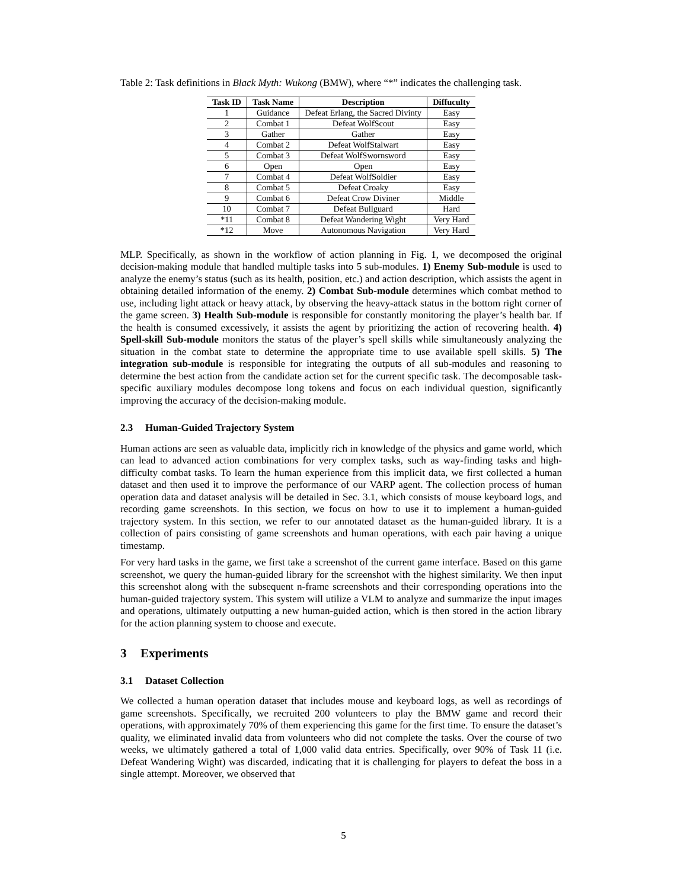Table 2: Task definitions in Black Myth: Wukong (BMW), where “*” indicates the challenging task.
| Task ID | Task Name | Description | Diffuculty |
| --- | --- | --- | --- |
| 1 | Guidance | Defeat Erlang, the Sacred Divinty | Easy |
| 2 | Combat 1 | Defeat WolfScout | Easy |
| 3 | Gather | Gather | Easy |
| 4 | Combat 2 | Defeat WolfStalwart | Easy |
| 5 | Combat 3 | Defeat WolfSwornsword | Easy |
| 6 | Open | Open | Easy |
| 7 | Combat 4 | Defeat WolfSoldier | Easy |
| 8 | Combat 5 | Defeat Croaky | Easy |
| 9 | Combat 6 | Defeat Crow Diviner | Middle |
| 10 | Combat 7 | Defeat Bullguard | Hard |
| *11 | Combat 8 | Defeat Wandering Wight | Very Hard |
| *12 | Move | Autonomous Navigation | Very Hard |
MLP. Specifically, as shown in the workflow of action planning in Fig. 1, we decomposed the original decision-making module that handled multiple tasks into 5 sub-modules. 1) Enemy Sub-module is used to analyze the enemy’s status (such as its health, position, etc.) and action description, which assists the agent in obtaining detailed information of the enemy. 2) Combat Sub-module determines which combat method to use, including light attack or heavy attack, by observing the heavy-attack status in the bottom right corner of the game screen. 3) Health Sub-module is responsible for constantly monitoring the player’s health bar. If the health is consumed excessively, it assists the agent by prioritizing the action of recovering health. 4) Spell-skill Sub-module monitors the status of the player’s spell skills while simultaneously analyzing the situation in the combat state to determine the appropriate time to use available spell skills. 5) The integration sub-module is responsible for integrating the outputs of all sub-modules and reasoning to determine the best action from the candidate action set for the current specific task. The decomposable task-specific auxiliary modules decompose long tokens and focus on each individual question, significantly improving the accuracy of the decision-making module.
2.3 Human-Guided Trajectory System
Human actions are seen as valuable data, implicitly rich in knowledge of the physics and game world, which can lead to advanced action combinations for very complex tasks, such as way-finding tasks and high-difficulty combat tasks. To learn the human experience from this implicit data, we first collected a human dataset and then used it to improve the performance of our VARP agent. The collection process of human operation data and dataset analysis will be detailed in Sec. 3.1, which consists of mouse keyboard logs, and recording game screenshots. In this section, we focus on how to use it to implement a human-guided trajectory system. In this section, we refer to our annotated dataset as the human-guided library. It is a collection of pairs consisting of game screenshots and human operations, with each pair having a unique timestamp.
For very hard tasks in the game, we first take a screenshot of the current game interface. Based on this game screenshot, we query the human-guided library for the screenshot with the highest similarity. We then input this screenshot along with the subsequent n-frame screenshots and their corresponding operations into the human-guided trajectory system. This system will utilize a VLM to analyze and summarize the input images and operations, ultimately outputting a new human-guided action, which is then stored in the action library for the action planning system to choose and execute.
3 Experiments
3.1 Dataset Collection
We collected a human operation dataset that includes mouse and keyboard logs, as well as recordings of game screenshots. Specifically, we recruited 200 volunteers to play the BMW game and record their operations, with approximately 70% of them experiencing this game for the first time. To ensure the dataset’s quality, we eliminated invalid data from volunteers who did not complete the tasks. Over the course of two weeks, we ultimately gathered a total of 1,000 valid data entries. Specifically, over 90% of Task 11 (i.e. Defeat Wandering Wight) was discarded, indicating that it is challenging for players to defeat the boss in a single attempt. Moreover, we observed that
5